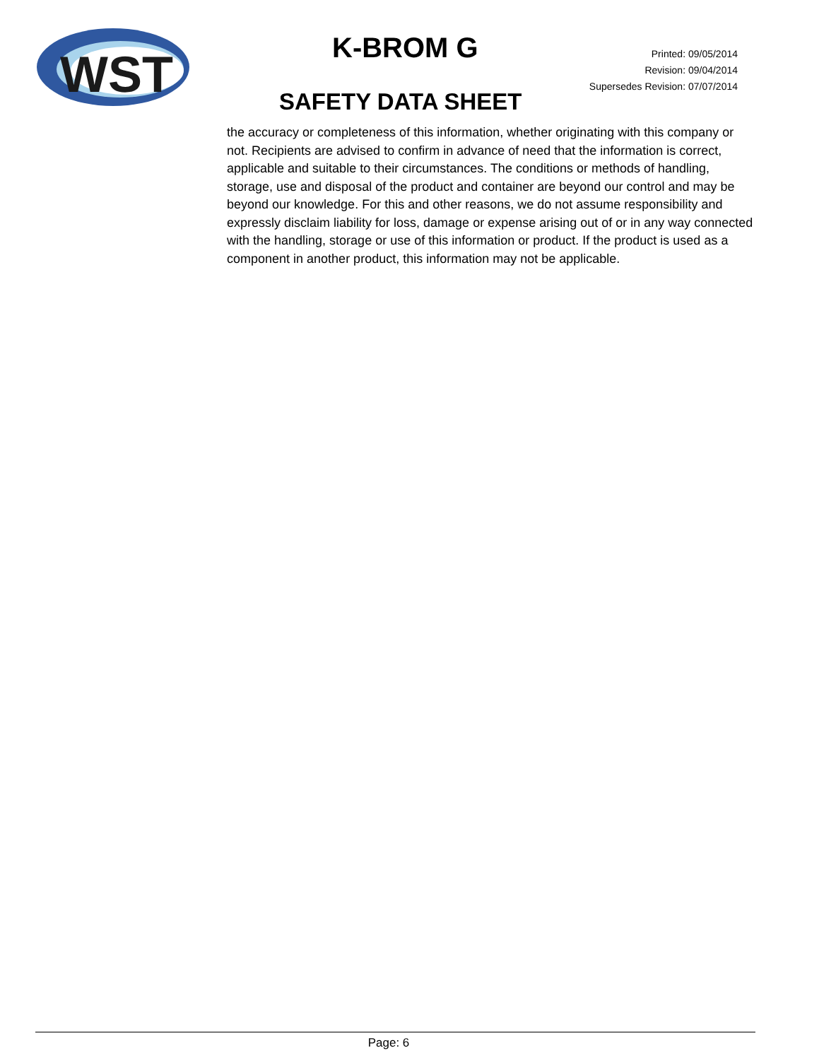WST
K-BROM G
Printed: 09/05/2014
Revision: 09/04/2014
Supersedes Revision: 07/07/2014
SAFETY DATA SHEET
the accuracy or completeness of this information, whether originating with this company or not. Recipients are advised to confirm in advance of need that the information is correct, applicable and suitable to their circumstances. The conditions or methods of handling, storage, use and disposal of the product and container are beyond our control and may be beyond our knowledge. For this and other reasons, we do not assume responsibility and expressly disclaim liability for loss, damage or expense arising out of or in any way connected with the handling, storage or use of this information or product. If the product is used as a component in another product, this information may not be applicable.
Page: 6